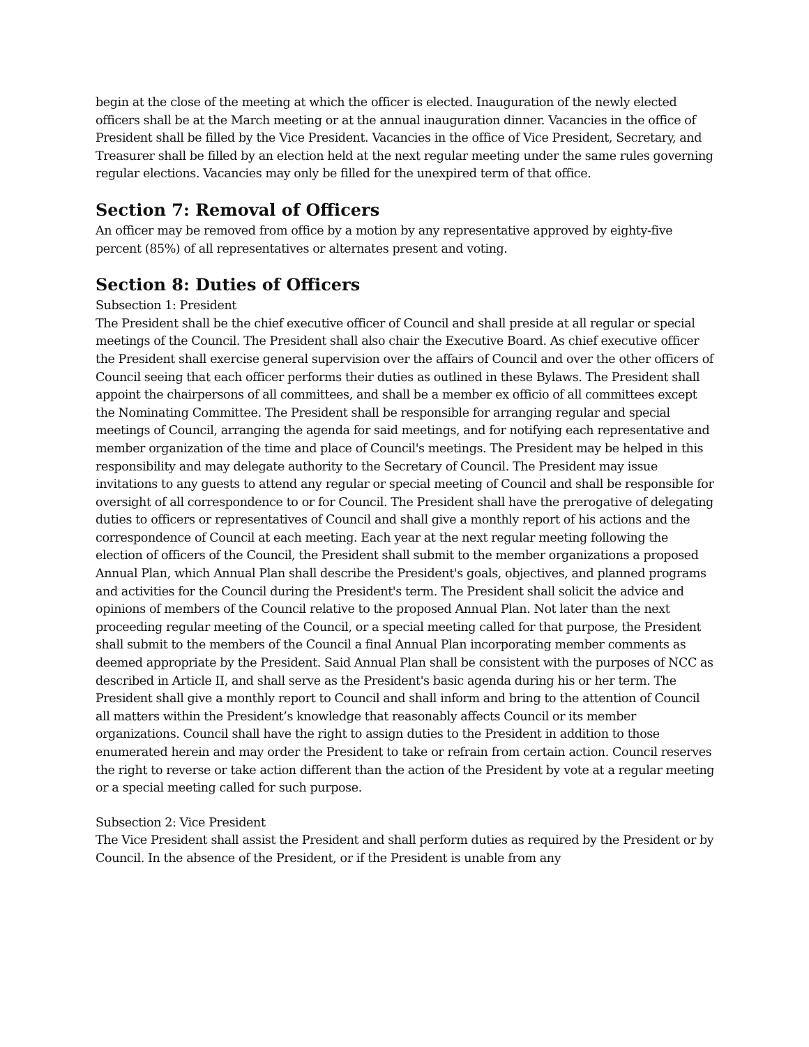begin at the close of the meeting at which the officer is elected. Inauguration of the newly elected officers shall be at the March meeting or at the annual inauguration dinner. Vacancies in the office of President shall be filled by the Vice President. Vacancies in the office of Vice President, Secretary, and Treasurer shall be filled by an election held at the next regular meeting under the same rules governing regular elections. Vacancies may only be filled for the unexpired term of that office.
Section 7: Removal of Officers
An officer may be removed from office by a motion by any representative approved by eighty-five percent (85%) of all representatives or alternates present and voting.
Section 8: Duties of Officers
Subsection 1: President
The President shall be the chief executive officer of Council and shall preside at all regular or special meetings of the Council. The President shall also chair the Executive Board. As chief executive officer the President shall exercise general supervision over the affairs of Council and over the other officers of Council seeing that each officer performs their duties as outlined in these Bylaws. The President shall appoint the chairpersons of all committees, and shall be a member ex officio of all committees except the Nominating Committee. The President shall be responsible for arranging regular and special meetings of Council, arranging the agenda for said meetings, and for notifying each representative and member organization of the time and place of Council's meetings. The President may be helped in this responsibility and may delegate authority to the Secretary of Council. The President may issue invitations to any guests to attend any regular or special meeting of Council and shall be responsible for oversight of all correspondence to or for Council. The President shall have the prerogative of delegating duties to officers or representatives of Council and shall give a monthly report of his actions and the correspondence of Council at each meeting. Each year at the next regular meeting following the election of officers of the Council, the President shall submit to the member organizations a proposed Annual Plan, which Annual Plan shall describe the President's goals, objectives, and planned programs and activities for the Council during the President's term. The President shall solicit the advice and opinions of members of the Council relative to the proposed Annual Plan. Not later than the next proceeding regular meeting of the Council, or a special meeting called for that purpose, the President shall submit to the members of the Council a final Annual Plan incorporating member comments as deemed appropriate by the President. Said Annual Plan shall be consistent with the purposes of NCC as described in Article II, and shall serve as the President's basic agenda during his or her term. The President shall give a monthly report to Council and shall inform and bring to the attention of Council all matters within the President’s knowledge that reasonably affects Council or its member organizations. Council shall have the right to assign duties to the President in addition to those enumerated herein and may order the President to take or refrain from certain action. Council reserves the right to reverse or take action different than the action of the President by vote at a regular meeting or a special meeting called for such purpose.
Subsection 2: Vice President
The Vice President shall assist the President and shall perform duties as required by the President or by Council. In the absence of the President, or if the President is unable from any